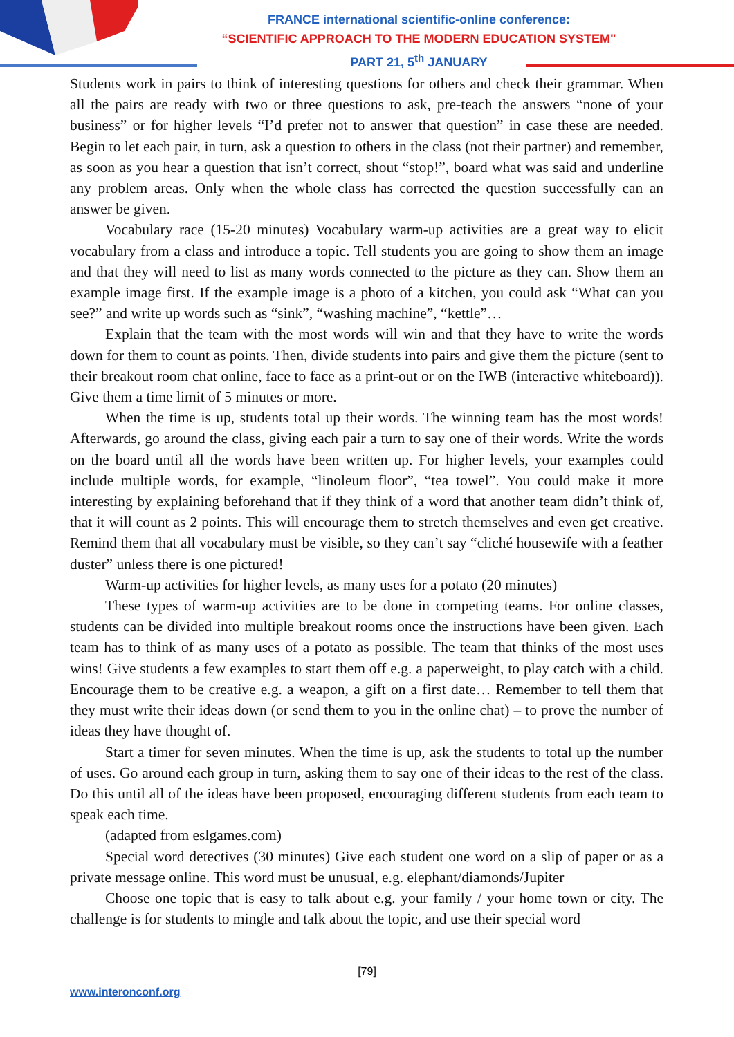FRANCE international scientific-online conference:
“SCIENTIFIC APPROACH TO THE MODERN EDUCATION SYSTEM"
PART 21, 5<sup>th</sup> JANUARY
Students work in pairs to think of interesting questions for others and check their grammar. When all the pairs are ready with two or three questions to ask, pre-teach the answers “none of your business” or for higher levels “I’d prefer not to answer that question” in case these are needed. Begin to let each pair, in turn, ask a question to others in the class (not their partner) and remember, as soon as you hear a question that isn’t correct, shout “stop!”, board what was said and underline any problem areas. Only when the whole class has corrected the question successfully can an answer be given.
Vocabulary race (15-20 minutes) Vocabulary warm-up activities are a great way to elicit vocabulary from a class and introduce a topic. Tell students you are going to show them an image and that they will need to list as many words connected to the picture as they can. Show them an example image first. If the example image is a photo of a kitchen, you could ask “What can you see?” and write up words such as “sink”, “washing machine”, “kettle”…
Explain that the team with the most words will win and that they have to write the words down for them to count as points. Then, divide students into pairs and give them the picture (sent to their breakout room chat online, face to face as a print-out or on the IWB (interactive whiteboard)). Give them a time limit of 5 minutes or more.
When the time is up, students total up their words. The winning team has the most words! Afterwards, go around the class, giving each pair a turn to say one of their words. Write the words on the board until all the words have been written up. For higher levels, your examples could include multiple words, for example, “linoleum floor”, “tea towel”. You could make it more interesting by explaining beforehand that if they think of a word that another team didn’t think of, that it will count as 2 points. This will encourage them to stretch themselves and even get creative. Remind them that all vocabulary must be visible, so they can’t say “cliché housewife with a feather duster” unless there is one pictured!
Warm-up activities for higher levels, as many uses for a potato (20 minutes)
These types of warm-up activities are to be done in competing teams. For online classes, students can be divided into multiple breakout rooms once the instructions have been given. Each team has to think of as many uses of a potato as possible. The team that thinks of the most uses wins! Give students a few examples to start them off e.g. a paperweight, to play catch with a child. Encourage them to be creative e.g. a weapon, a gift on a first date… Remember to tell them that they must write their ideas down (or send them to you in the online chat) – to prove the number of ideas they have thought of.
Start a timer for seven minutes. When the time is up, ask the students to total up the number of uses. Go around each group in turn, asking them to say one of their ideas to the rest of the class. Do this until all of the ideas have been proposed, encouraging different students from each team to speak each time.
(adapted from eslgames.com)
Special word detectives (30 minutes) Give each student one word on a slip of paper or as a private message online. This word must be unusual, e.g. elephant/diamonds/Jupiter
Choose one topic that is easy to talk about e.g. your family / your home town or city. The challenge is for students to mingle and talk about the topic, and use their special word
[79]
www.interonconf.org